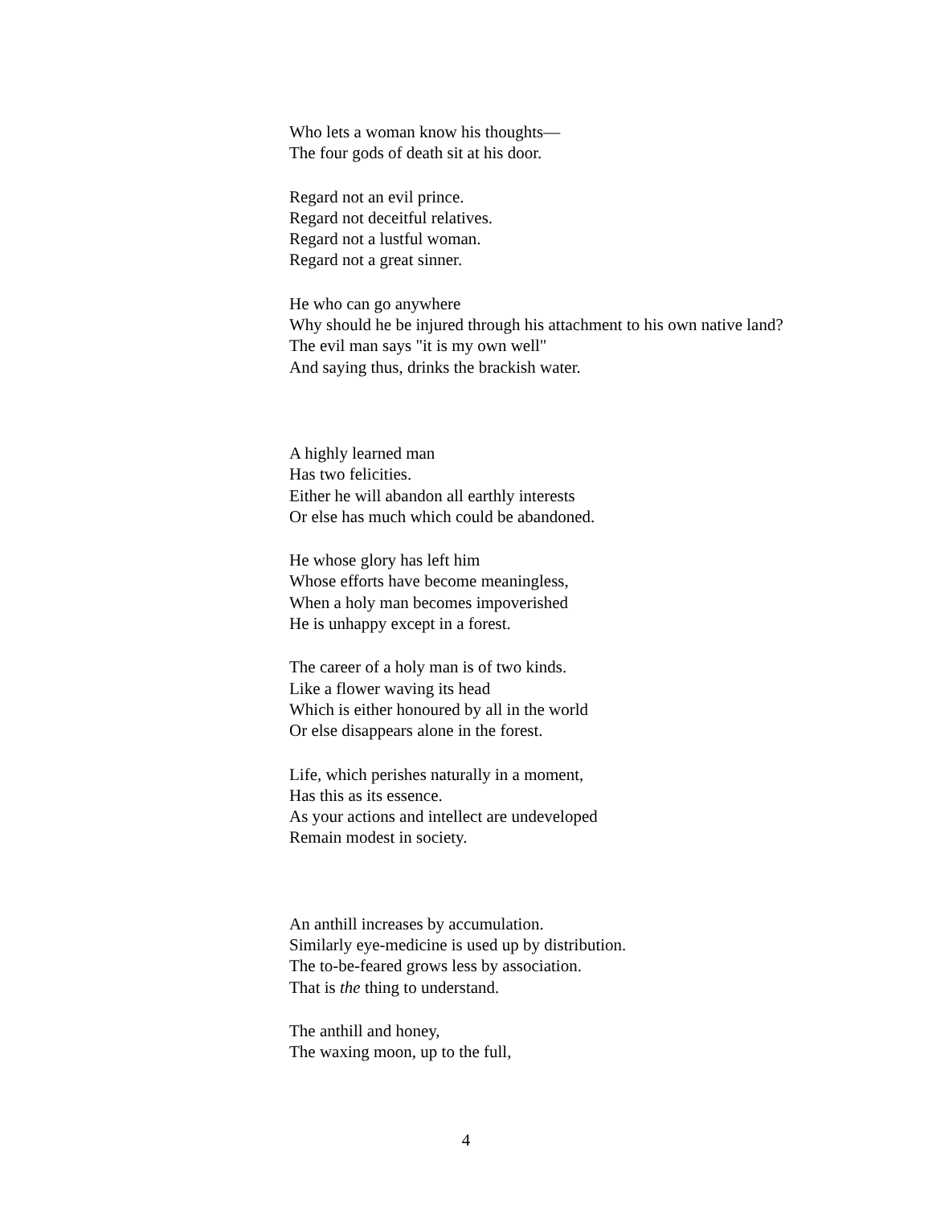Who lets a woman know his thoughts—
The four gods of death sit at his door.
Regard not an evil prince.
Regard not deceitful relatives.
Regard not a lustful woman.
Regard not a great sinner.
He who can go anywhere
Why should he be injured through his attachment to his own native land?
The evil man says "it is my own well"
And saying thus, drinks the brackish water.
A highly learned man
Has two felicities.
Either he will abandon all earthly interests
Or else has much which could be abandoned.
He whose glory has left him
Whose efforts have become meaningless,
When a holy man becomes impoverished
He is unhappy except in a forest.
The career of a holy man is of two kinds.
Like a flower waving its head
Which is either honoured by all in the world
Or else disappears alone in the forest.
Life, which perishes naturally in a moment,
Has this as its essence.
As your actions and intellect are undeveloped
Remain modest in society.
An anthill increases by accumulation.
Similarly eye-medicine is used up by distribution.
The to-be-feared grows less by association.
That is the thing to understand.
The anthill and honey,
The waxing moon, up to the full,
4